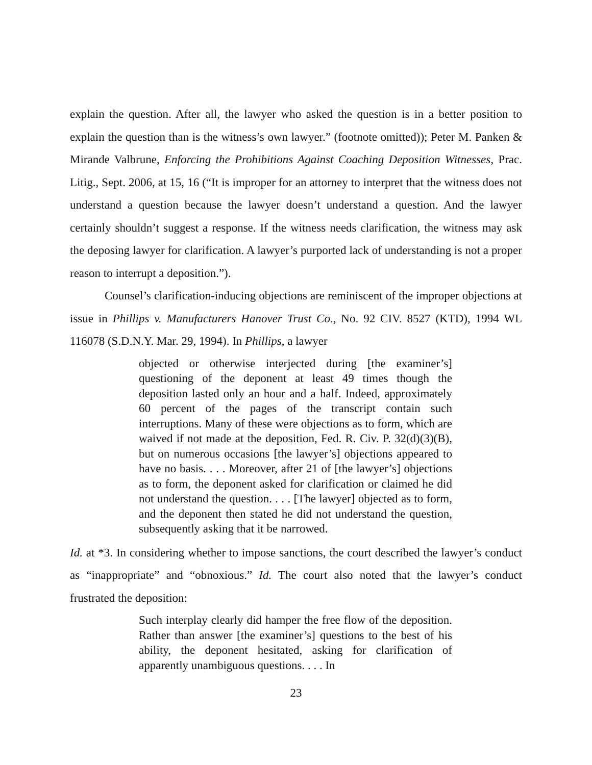explain the question. After all, the lawyer who asked the question is in a better position to explain the question than is the witness’s own lawyer.” (footnote omitted)); Peter M. Panken & Mirande Valbrune, Enforcing the Prohibitions Against Coaching Deposition Witnesses, Prac. Litig., Sept. 2006, at 15, 16 (“It is improper for an attorney to interpret that the witness does not understand a question because the lawyer doesn’t understand a question. And the lawyer certainly shouldn’t suggest a response. If the witness needs clarification, the witness may ask the deposing lawyer for clarification. A lawyer’s purported lack of understanding is not a proper reason to interrupt a deposition.”).
Counsel’s clarification-inducing objections are reminiscent of the improper objections at issue in Phillips v. Manufacturers Hanover Trust Co., No. 92 CIV. 8527 (KTD), 1994 WL 116078 (S.D.N.Y. Mar. 29, 1994). In Phillips, a lawyer
objected or otherwise interjected during [the examiner’s] questioning of the deponent at least 49 times though the deposition lasted only an hour and a half. Indeed, approximately 60 percent of the pages of the transcript contain such interruptions. Many of these were objections as to form, which are waived if not made at the deposition, Fed. R. Civ. P. 32(d)(3)(B), but on numerous occasions [the lawyer’s] objections appeared to have no basis. . . . Moreover, after 21 of [the lawyer’s] objections as to form, the deponent asked for clarification or claimed he did not understand the question. . . . [The lawyer] objected as to form, and the deponent then stated he did not understand the question, subsequently asking that it be narrowed.
Id. at *3. In considering whether to impose sanctions, the court described the lawyer’s conduct as “inappropriate” and “obnoxious.” Id. The court also noted that the lawyer’s conduct frustrated the deposition:
Such interplay clearly did hamper the free flow of the deposition. Rather than answer [the examiner’s] questions to the best of his ability, the deponent hesitated, asking for clarification of apparently unambiguous questions. . . . In
23